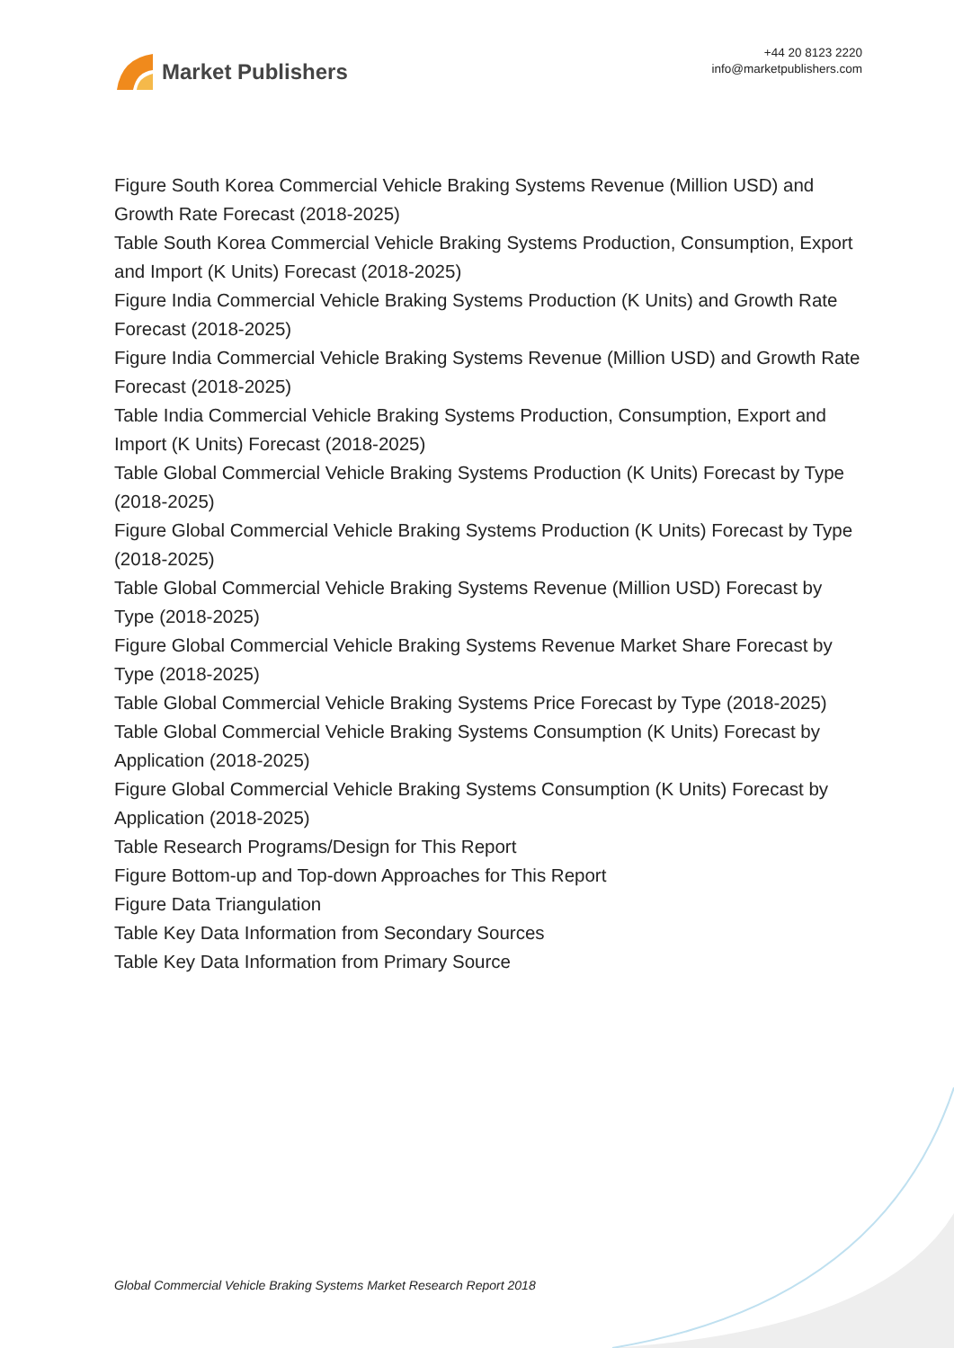Market Publishers
+44 20 8123 2220
info@marketpublishers.com
Figure South Korea Commercial Vehicle Braking Systems Revenue (Million USD) and Growth Rate Forecast (2018-2025)
Table South Korea Commercial Vehicle Braking Systems Production, Consumption, Export and Import (K Units) Forecast (2018-2025)
Figure India Commercial Vehicle Braking Systems Production (K Units) and Growth Rate Forecast (2018-2025)
Figure India Commercial Vehicle Braking Systems Revenue (Million USD) and Growth Rate Forecast (2018-2025)
Table India Commercial Vehicle Braking Systems Production, Consumption, Export and Import (K Units) Forecast (2018-2025)
Table Global Commercial Vehicle Braking Systems Production (K Units) Forecast by Type (2018-2025)
Figure Global Commercial Vehicle Braking Systems Production (K Units) Forecast by Type (2018-2025)
Table Global Commercial Vehicle Braking Systems Revenue (Million USD) Forecast by Type (2018-2025)
Figure Global Commercial Vehicle Braking Systems Revenue Market Share Forecast by Type (2018-2025)
Table Global Commercial Vehicle Braking Systems Price Forecast by Type (2018-2025)
Table Global Commercial Vehicle Braking Systems Consumption (K Units) Forecast by Application (2018-2025)
Figure Global Commercial Vehicle Braking Systems Consumption (K Units) Forecast by Application (2018-2025)
Table Research Programs/Design for This Report
Figure Bottom-up and Top-down Approaches for This Report
Figure Data Triangulation
Table Key Data Information from Secondary Sources
Table Key Data Information from Primary Source
Global Commercial Vehicle Braking Systems Market Research Report 2018